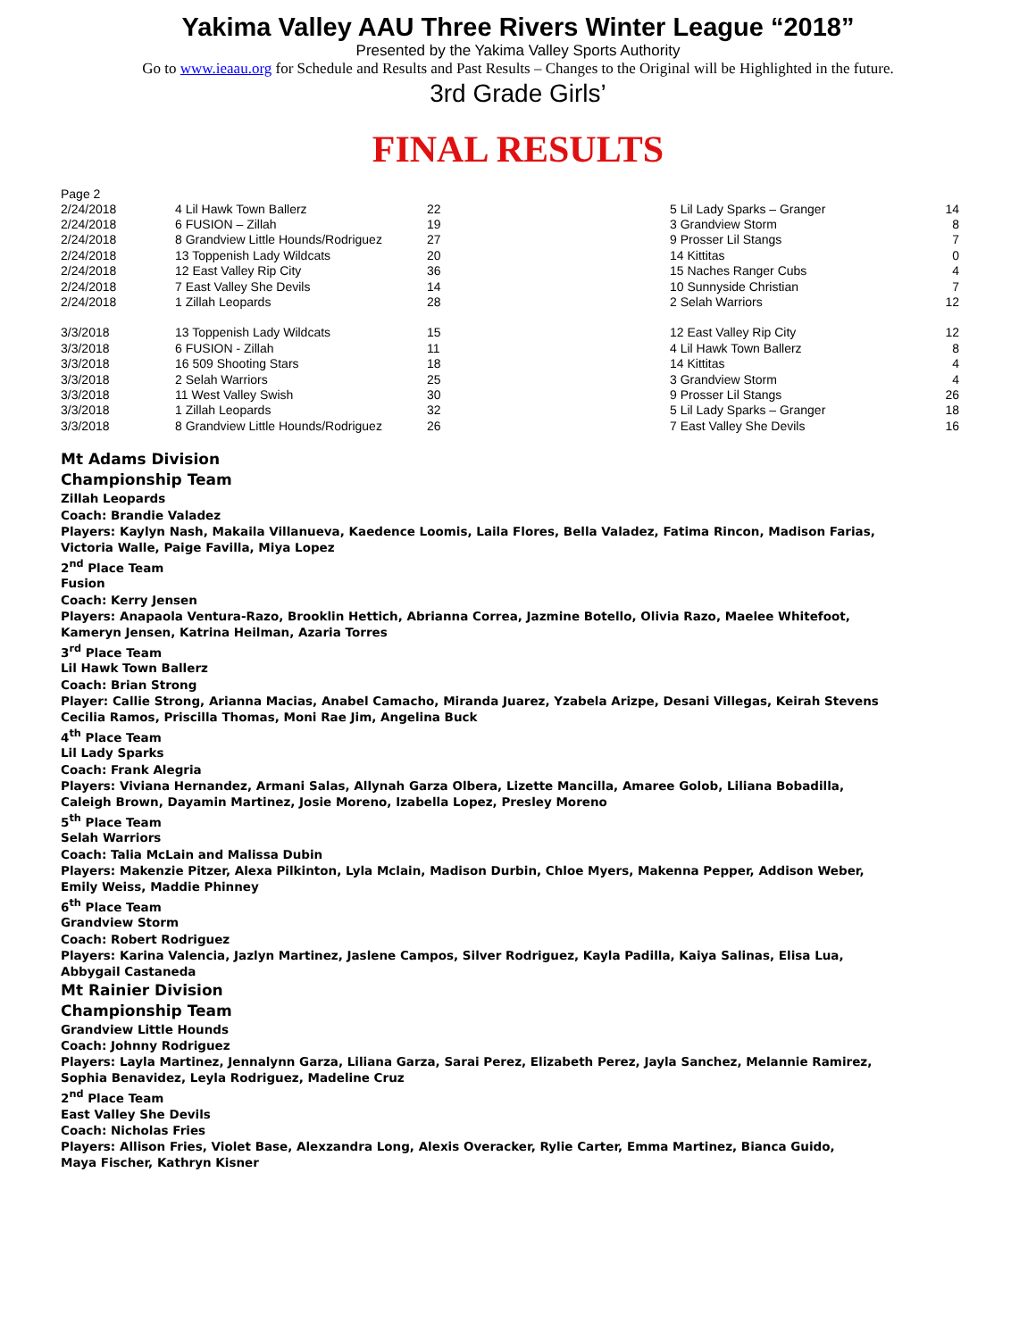Yakima Valley AAU Three Rivers Winter League “2018”
Presented by the Yakima Valley Sports Authority
Go to www.ieaau.org for Schedule and Results and Past Results – Changes to the Original will be Highlighted in the future.
3rd Grade Girls’
FINAL RESULTS
Page 2
| 2/24/2018 | 4 Lil Hawk Town Ballerz | 22 | 5 Lil Lady Sparks – Granger | 14 |
| 2/24/2018 | 6 FUSION – Zillah | 19 | 3 Grandview Storm | 8 |
| 2/24/2018 | 8 Grandview Little Hounds/Rodriguez | 27 | 9 Prosser Lil Stangs | 7 |
| 2/24/2018 | 13 Toppenish Lady Wildcats | 20 | 14 Kittitas | 0 |
| 2/24/2018 | 12 East Valley Rip City | 36 | 15 Naches Ranger Cubs | 4 |
| 2/24/2018 | 7 East Valley She Devils | 14 | 10 Sunnyside Christian | 7 |
| 2/24/2018 | 1 Zillah Leopards | 28 | 2 Selah Warriors | 12 |
| 3/3/2018 | 13 Toppenish Lady Wildcats | 15 | 12 East Valley Rip City | 12 |
| 3/3/2018 | 6 FUSION - Zillah | 11 | 4 Lil Hawk Town Ballerz | 8 |
| 3/3/2018 | 16 509 Shooting Stars | 18 | 14 Kittitas | 4 |
| 3/3/2018 | 2 Selah Warriors | 25 | 3 Grandview Storm | 4 |
| 3/3/2018 | 11 West Valley Swish | 30 | 9 Prosser Lil Stangs | 26 |
| 3/3/2018 | 1 Zillah Leopards | 32 | 5 Lil Lady Sparks – Granger | 18 |
| 3/3/2018 | 8 Grandview Little Hounds/Rodriguez | 26 | 7 East Valley She Devils | 16 |
Mt Adams Division
Championship Team
Zillah Leopards
Coach: Brandie Valadez
Players: Kaylyn Nash, Makaila Villanueva, Kaedence Loomis, Laila Flores, Bella Valadez, Fatima Rincon, Madison Farias,
Victoria Walle, Paige Favilla, Miya Lopez
2<sup>nd</sup> Place Team
Fusion
Coach: Kerry Jensen
Players: Anapaola Ventura-Razo, Brooklin Hettich, Abrianna Correa, Jazmine Botello, Olivia Razo, Maelee Whitefoot,
Kameryn Jensen, Katrina Heilman, Azaria Torres
3<sup>rd</sup> Place Team
Lil Hawk Town Ballerz
Coach: Brian Strong
Player: Callie Strong, Arianna Macias, Anabel Camacho, Miranda Juarez, Yzabela Arizpe, Desani Villegas, Keirah Stevens
Cecilia Ramos, Priscilla Thomas, Moni Rae Jim, Angelina Buck
4<sup>th</sup> Place Team
Lil Lady Sparks
Coach: Frank Alegria
Players: Viviana Hernandez, Armani Salas, Allynah Garza Olbera, Lizette Mancilla, Amaree Golob, Liliana Bobadilla,
Caleigh Brown, Dayamin Martinez, Josie Moreno, Izabella Lopez, Presley Moreno
5<sup>th</sup> Place Team
Selah Warriors
Coach: Talia McLain and Malissa Dubin
Players: Makenzie Pitzer, Alexa Pilkinton, Lyla Mclain, Madison Durbin, Chloe Myers, Makenna Pepper, Addison Weber,
Emily Weiss, Maddie Phinney
6<sup>th</sup> Place Team
Grandview Storm
Coach: Robert Rodriguez
Players: Karina Valencia, Jazlyn Martinez, Jaslene Campos, Silver Rodriguez, Kayla Padilla, Kaiya Salinas, Elisa Lua,
Abbygail Castaneda
Mt Rainier Division
Championship Team
Grandview Little Hounds
Coach: Johnny Rodriguez
Players: Layla Martinez, Jennalynn Garza, Liliana Garza, Sarai Perez, Elizabeth Perez, Jayla Sanchez, Melannie Ramirez,
Sophia Benavidez, Leyla Rodriguez, Madeline Cruz
2<sup>nd</sup> Place Team
East Valley She Devils
Coach: Nicholas Fries
Players: Allison Fries, Violet Base, Alexzandra Long, Alexis Overacker, Rylie Carter, Emma Martinez, Bianca Guido,
Maya Fischer, Kathryn Kisner